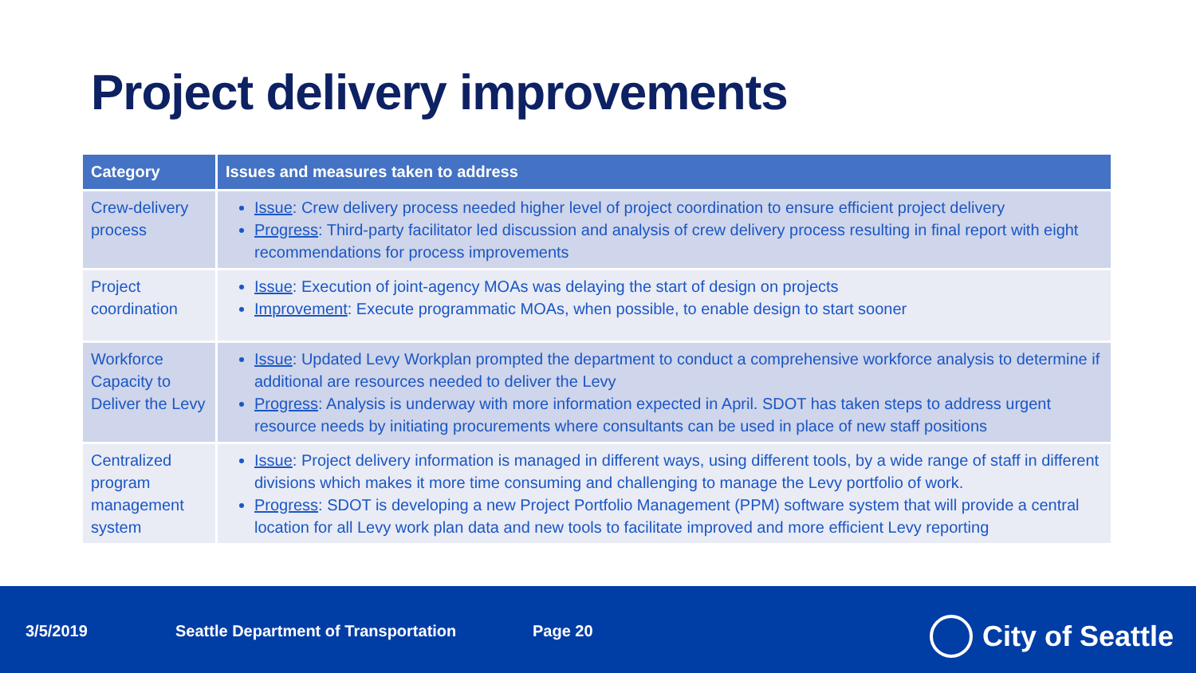Project delivery improvements
| Category | Issues and measures taken to address |
| --- | --- |
| Crew-delivery process | Issue : Crew delivery process needed higher level of project coordination to ensure efficient project delivery Progress : Third-party facilitator led discussion and analysis of crew delivery process resulting in final report with eight recommendations for process improvements |
| Project coordination | Issue : Execution of joint-agency MOAs was delaying the start of design on projects Improvement : Execute programmatic MOAs, when possible, to enable design to start sooner |
| Workforce Capacity to Deliver the Levy | Issue : Updated Levy Workplan prompted the department to conduct a comprehensive workforce analysis to determine if additional are resources needed to deliver the Levy Progress : Analysis is underway with more information expected in April. SDOT has taken steps to address urgent resource needs by initiating procurements where consultants can be used in place of new staff positions |
| Centralized program management system | Issue : Project delivery information is managed in different ways, using different tools, by a wide range of staff in different divisions which makes it more time consuming and challenging to manage the Levy portfolio of work. Progress : SDOT is developing a new Project Portfolio Management (PPM) software system that will provide a central location for all Levy work plan data and new tools to facilitate improved and more efficient Levy reporting |
3/5/2019 Seattle Department of Transportation Page 20 City of Seattle